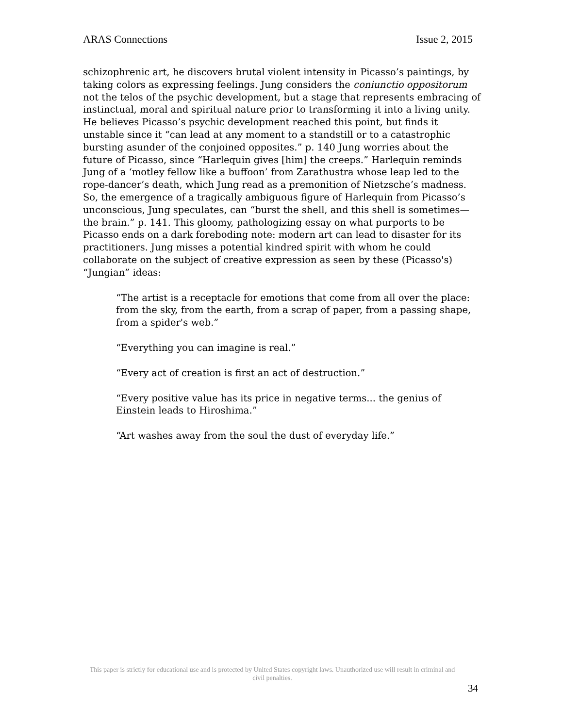ARAS Connections Issue 2, 2015
schizophrenic art, he discovers brutal violent intensity in Picasso’s paintings, by taking colors as expressing feelings. Jung considers the coniunctio oppositorum not the telos of the psychic development, but a stage that represents embracing of instinctual, moral and spiritual nature prior to transforming it into a living unity. He believes Picasso’s psychic development reached this point, but finds it unstable since it “can lead at any moment to a standstill or to a catastrophic bursting asunder of the conjoined opposites.” p. 140 Jung worries about the future of Picasso, since “Harlequin gives [him] the creeps.” Harlequin reminds Jung of a ‘motley fellow like a buffoon’ from Zarathustra whose leap led to the rope-dancer’s death, which Jung read as a premonition of Nietzsche’s madness. So, the emergence of a tragically ambiguous figure of Harlequin from Picasso’s unconscious, Jung speculates, can “burst the shell, and this shell is sometimes—the brain.” p. 141. This gloomy, pathologizing essay on what purports to be Picasso ends on a dark foreboding note: modern art can lead to disaster for its practitioners. Jung misses a potential kindred spirit with whom he could collaborate on the subject of creative expression as seen by these (Picasso's) “Jungian” ideas:
“The artist is a receptacle for emotions that come from all over the place: from the sky, from the earth, from a scrap of paper, from a passing shape, from a spider's web.”
“Everything you can imagine is real.”
“Every act of creation is first an act of destruction.”
“Every positive value has its price in negative terms... the genius of Einstein leads to Hiroshima.”
“Art washes away from the soul the dust of everyday life.”
This paper is strictly for educational use and is protected by United States copyright laws. Unauthorized use will result in criminal and civil penalties.
34